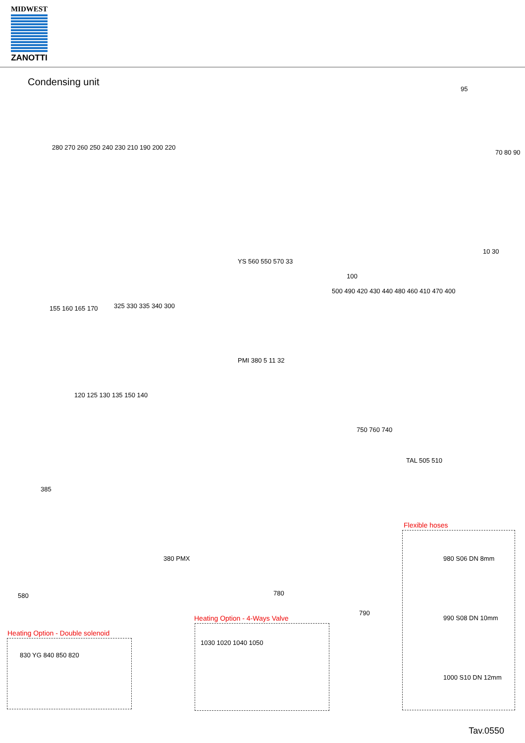MIDWEST
ZANOTTI
Condensing unit
95
70 80 90
10 30
100
280 270 260 250 240 230 210 190 200 220
YS 560 550 570 33
155 160 165 170 325 330 335 340 300
PMI 380 5 11 32
500 490 420 430 440 480 460 410 470 400
120 125 130 135 150 140
750 760 740
TAL 505 510
385
Flexible hoses
980 S06 DN 8mm
990 S08 DN 10mm
1000 S10 DN 12mm
380 PMX
580 780
790
Heating Option - 4-Ways Valve
1030 1020 1040 1050
Heating Option - Double solenoid
830 YG 840 850 820
Tav.0550